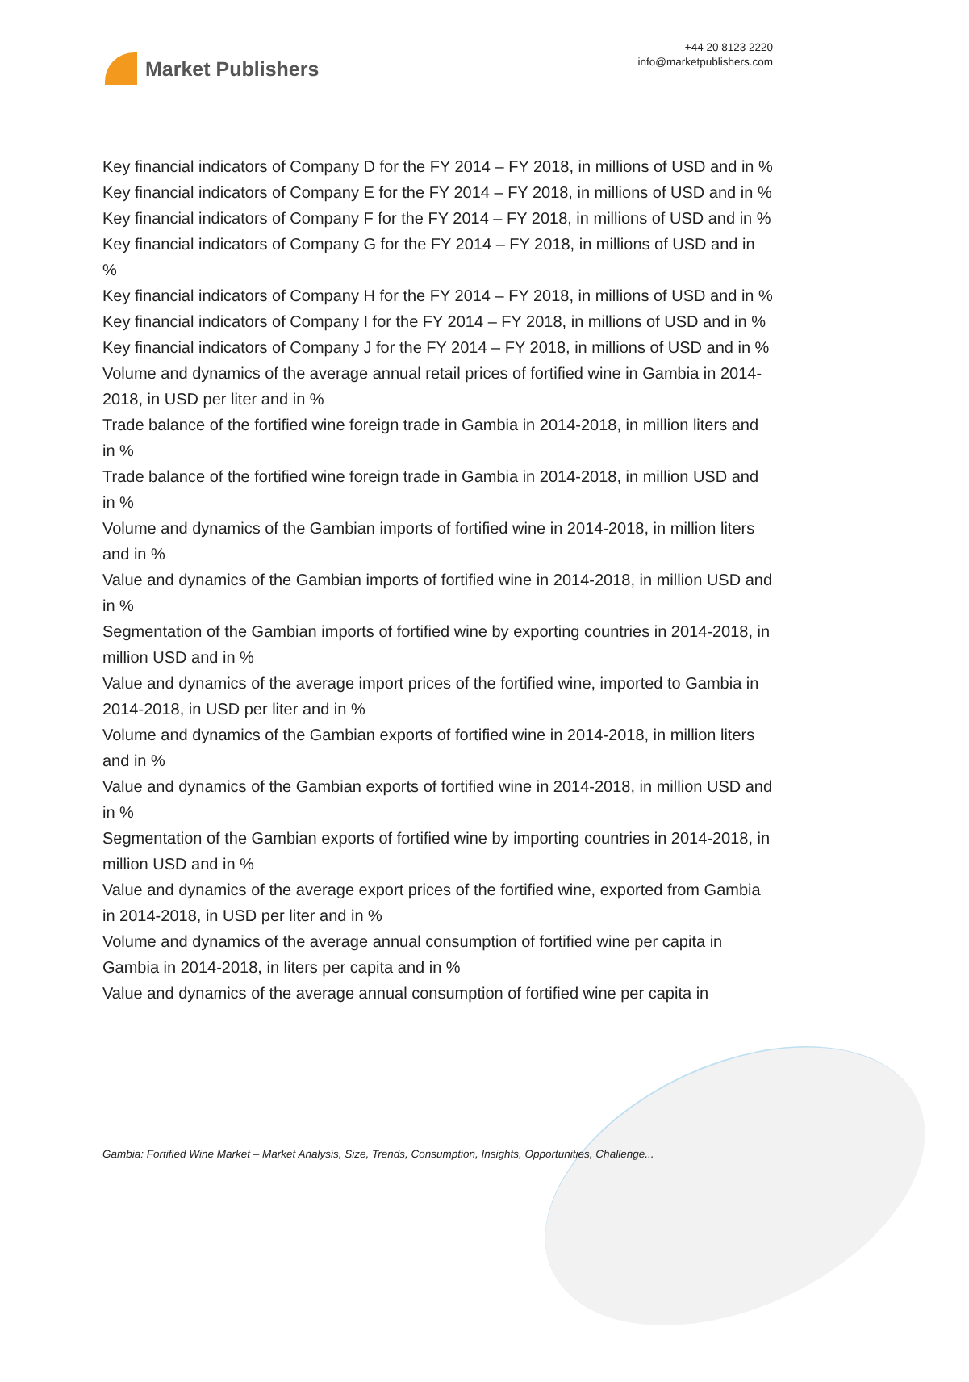Market Publishers
+44 20 8123 2220
info@marketpublishers.com
Key financial indicators of Company D for the FY 2014 – FY 2018, in millions of USD and in %
Key financial indicators of Company E for the FY 2014 – FY 2018, in millions of USD and in %
Key financial indicators of Company F for the FY 2014 – FY 2018, in millions of USD and in %
Key financial indicators of Company G for the FY 2014 – FY 2018, in millions of USD and in %
Key financial indicators of Company H for the FY 2014 – FY 2018, in millions of USD and in %
Key financial indicators of Company I for the FY 2014 – FY 2018, in millions of USD and in %
Key financial indicators of Company J for the FY 2014 – FY 2018, in millions of USD and in %
Volume and dynamics of the average annual retail prices of fortified wine in Gambia in 2014-2018, in USD per liter and in %
Trade balance of the fortified wine foreign trade in Gambia in 2014-2018, in million liters and in %
Trade balance of the fortified wine foreign trade in Gambia in 2014-2018, in million USD and in %
Volume and dynamics of the Gambian imports of fortified wine in 2014-2018, in million liters and in %
Value and dynamics of the Gambian imports of fortified wine in 2014-2018, in million USD and in %
Segmentation of the Gambian imports of fortified wine by exporting countries in 2014-2018, in million USD and in %
Value and dynamics of the average import prices of the fortified wine, imported to Gambia in 2014-2018, in USD per liter and in %
Volume and dynamics of the Gambian exports of fortified wine in 2014-2018, in million liters and in %
Value and dynamics of the Gambian exports of fortified wine in 2014-2018, in million USD and in %
Segmentation of the Gambian exports of fortified wine by importing countries in 2014-2018, in million USD and in %
Value and dynamics of the average export prices of the fortified wine, exported from Gambia in 2014-2018, in USD per liter and in %
Volume and dynamics of the average annual consumption of fortified wine per capita in Gambia in 2014-2018, in liters per capita and in %
Value and dynamics of the average annual consumption of fortified wine per capita in
Gambia: Fortified Wine Market – Market Analysis, Size, Trends, Consumption, Insights, Opportunities, Challenge...